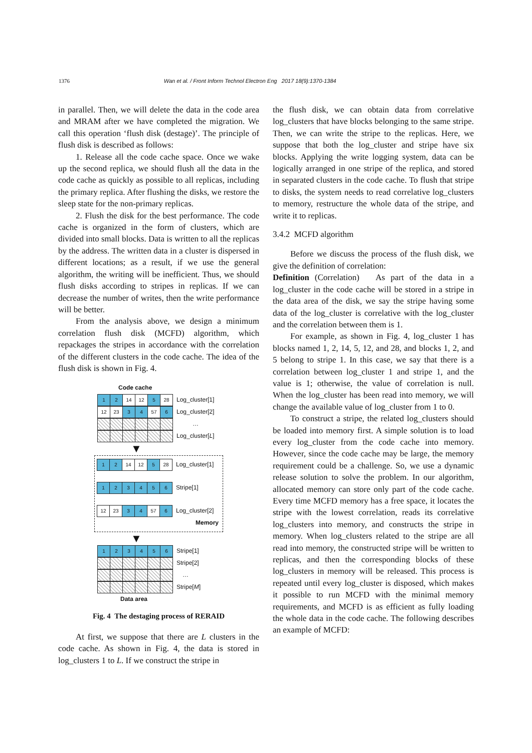1376 Wan et al. / Front Inform Technol Electron Eng 2017 18(9):1370-1384
in parallel. Then, we will delete the data in the code area and MRAM after we have completed the migration. We call this operation ‘flush disk (destage)’. The principle of flush disk is described as follows:
1. Release all the code cache space. Once we wake up the second replica, we should flush all the data in the code cache as quickly as possible to all replicas, including the primary replica. After flushing the disks, we restore the sleep state for the non-primary replicas.
2. Flush the disk for the best performance. The code cache is organized in the form of clusters, which are divided into small blocks. Data is written to all the replicas by the address. The written data in a cluster is dispersed in different locations; as a result, if we use the general algorithm, the writing will be inefficient. Thus, we should flush disks according to stripes in replicas. If we can decrease the number of writes, then the write performance will be better.
From the analysis above, we design a minimum correlation flush disk (MCFD) algorithm, which repackages the stripes in accordance with the correlation of the different clusters in the code cache. The idea of the flush disk is shown in Fig. 4.
Code cache
12 14 12 5 28 Log_cluster[1]
12 23 34 57 6 Log_cluster[2]
…
Log_cluster[L]
▼
12 14 12 5 28 Log_cluster[1]
123456 Stripe[1]
12 23 34 57 6 Log_cluster[2]
Memory
▼
123456 Stripe[1]
Stripe[2]
…
Stripe[M]
Data area
Fig. 4 The destaging process of RERAID
At first, we suppose that there are L clusters in the code cache. As shown in Fig. 4, the data is stored in log_clusters 1 to L. If we construct the stripe in
the flush disk, we can obtain data from correlative log_clusters that have blocks belonging to the same stripe. Then, we can write the stripe to the replicas. Here, we suppose that both the log_cluster and stripe have six blocks. Applying the write logging system, data can be logically arranged in one stripe of the replica, and stored in separated clusters in the code cache. To flush that stripe to disks, the system needs to read correlative log_clusters to memory, restructure the whole data of the stripe, and write it to replicas.
3.4.2 MCFD algorithm
Before we discuss the process of the flush disk, we give the definition of correlation:
Definition (Correlation) As part of the data in a log_cluster in the code cache will be stored in a stripe in the data area of the disk, we say the stripe having some data of the log_cluster is correlative with the log_cluster and the correlation between them is 1.
For example, as shown in Fig. 4, log_cluster 1 has blocks named 1, 2, 14, 5, 12, and 28, and blocks 1, 2, and 5 belong to stripe 1. In this case, we say that there is a correlation between log_cluster 1 and stripe 1, and the value is 1; otherwise, the value of correlation is null. When the log_cluster has been read into memory, we will change the available value of log_cluster from 1 to 0.
To construct a stripe, the related log_clusters should be loaded into memory first. A simple solution is to load every log_cluster from the code cache into memory. However, since the code cache may be large, the memory requirement could be a challenge. So, we use a dynamic release solution to solve the problem. In our algorithm, allocated memory can store only part of the code cache. Every time MCFD memory has a free space, it locates the stripe with the lowest correlation, reads its correlative log_clusters into memory, and constructs the stripe in memory. When log_clusters related to the stripe are all read into memory, the constructed stripe will be written to replicas, and then the corresponding blocks of these log_clusters in memory will be released. This process is repeated until every log_cluster is disposed, which makes it possible to run MCFD with the minimal memory requirements, and MCFD is as efficient as fully loading the whole data in the code cache. The following describes an example of MCFD: